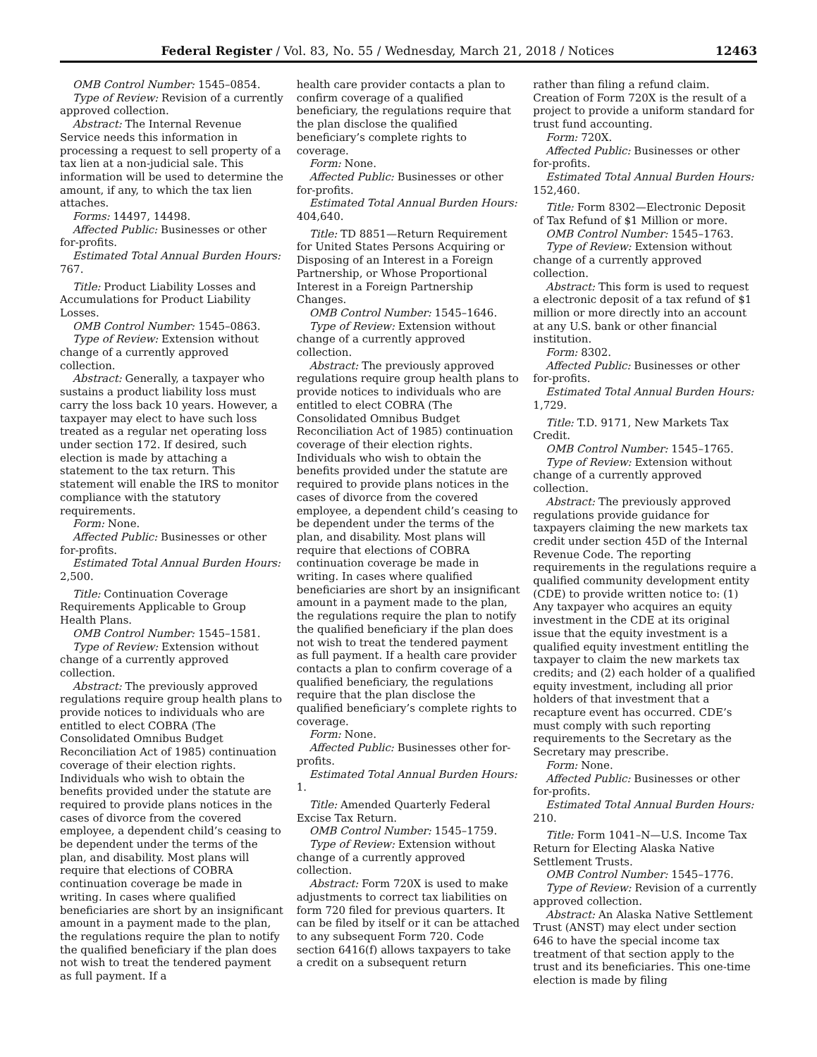Federal Register / Vol. 83, No. 55 / Wednesday, March 21, 2018 / Notices 12463
OMB Control Number: 1545–0854.
Type of Review: Revision of a currently approved collection.
Abstract: The Internal Revenue Service needs this information in processing a request to sell property of a tax lien at a non-judicial sale. This information will be used to determine the amount, if any, to which the tax lien attaches.
Forms: 14497, 14498.
Affected Public: Businesses or other for-profits.
Estimated Total Annual Burden Hours: 767.
Title: Product Liability Losses and Accumulations for Product Liability Losses.
OMB Control Number: 1545–0863.
Type of Review: Extension without change of a currently approved collection.
Abstract: Generally, a taxpayer who sustains a product liability loss must carry the loss back 10 years. However, a taxpayer may elect to have such loss treated as a regular net operating loss under section 172. If desired, such election is made by attaching a statement to the tax return. This statement will enable the IRS to monitor compliance with the statutory requirements.
Form: None.
Affected Public: Businesses or other for-profits.
Estimated Total Annual Burden Hours: 2,500.
Title: Continuation Coverage Requirements Applicable to Group Health Plans.
OMB Control Number: 1545–1581.
Type of Review: Extension without change of a currently approved collection.
Abstract: The previously approved regulations require group health plans to provide notices to individuals who are entitled to elect COBRA (The Consolidated Omnibus Budget Reconciliation Act of 1985) continuation coverage of their election rights. Individuals who wish to obtain the benefits provided under the statute are required to provide plans notices in the cases of divorce from the covered employee, a dependent child’s ceasing to be dependent under the terms of the plan, and disability. Most plans will require that elections of COBRA continuation coverage be made in writing. In cases where qualified beneficiaries are short by an insignificant amount in a payment made to the plan, the regulations require the plan to notify the qualified beneficiary if the plan does not wish to treat the tendered payment as full payment. If a
health care provider contacts a plan to confirm coverage of a qualified beneficiary, the regulations require that the plan disclose the qualified beneficiary’s complete rights to coverage.
Form: None.
Affected Public: Businesses or other for-profits.
Estimated Total Annual Burden Hours: 404,640.
Title: TD 8851—Return Requirement for United States Persons Acquiring or Disposing of an Interest in a Foreign Partnership, or Whose Proportional Interest in a Foreign Partnership Changes.
OMB Control Number: 1545–1646.
Type of Review: Extension without change of a currently approved collection.
Abstract: The previously approved regulations require group health plans to provide notices to individuals who are entitled to elect COBRA (The Consolidated Omnibus Budget Reconciliation Act of 1985) continuation coverage of their election rights. Individuals who wish to obtain the benefits provided under the statute are required to provide plans notices in the cases of divorce from the covered employee, a dependent child’s ceasing to be dependent under the terms of the plan, and disability. Most plans will require that elections of COBRA continuation coverage be made in writing. In cases where qualified beneficiaries are short by an insignificant amount in a payment made to the plan, the regulations require the plan to notify the qualified beneficiary if the plan does not wish to treat the tendered payment as full payment. If a health care provider contacts a plan to confirm coverage of a qualified beneficiary, the regulations require that the plan disclose the qualified beneficiary’s complete rights to coverage.
Form: None.
Affected Public: Businesses other for-profits.
Estimated Total Annual Burden Hours: 1.
Title: Amended Quarterly Federal Excise Tax Return.
OMB Control Number: 1545–1759.
Type of Review: Extension without change of a currently approved collection.
Abstract: Form 720X is used to make adjustments to correct tax liabilities on form 720 filed for previous quarters. It can be filed by itself or it can be attached to any subsequent Form 720. Code section 6416(f) allows taxpayers to take a credit on a subsequent return
rather than filing a refund claim. Creation of Form 720X is the result of a project to provide a uniform standard for trust fund accounting.
Form: 720X.
Affected Public: Businesses or other for-profits.
Estimated Total Annual Burden Hours: 152,460.
Title: Form 8302—Electronic Deposit of Tax Refund of $1 Million or more.
OMB Control Number: 1545–1763.
Type of Review: Extension without change of a currently approved collection.
Abstract: This form is used to request a electronic deposit of a tax refund of $1 million or more directly into an account at any U.S. bank or other financial institution.
Form: 8302.
Affected Public: Businesses or other for-profits.
Estimated Total Annual Burden Hours: 1,729.
Title: T.D. 9171, New Markets Tax Credit.
OMB Control Number: 1545–1765.
Type of Review: Extension without change of a currently approved collection.
Abstract: The previously approved regulations provide guidance for taxpayers claiming the new markets tax credit under section 45D of the Internal Revenue Code. The reporting requirements in the regulations require a qualified community development entity (CDE) to provide written notice to: (1) Any taxpayer who acquires an equity investment in the CDE at its original issue that the equity investment is a qualified equity investment entitling the taxpayer to claim the new markets tax credits; and (2) each holder of a qualified equity investment, including all prior holders of that investment that a recapture event has occurred. CDE’s must comply with such reporting requirements to the Secretary as the Secretary may prescribe.
Form: None.
Affected Public: Businesses or other for-profits.
Estimated Total Annual Burden Hours: 210.
Title: Form 1041–N—U.S. Income Tax Return for Electing Alaska Native Settlement Trusts.
OMB Control Number: 1545–1776.
Type of Review: Revision of a currently approved collection.
Abstract: An Alaska Native Settlement Trust (ANST) may elect under section 646 to have the special income tax treatment of that section apply to the trust and its beneficiaries. This one-time election is made by filing